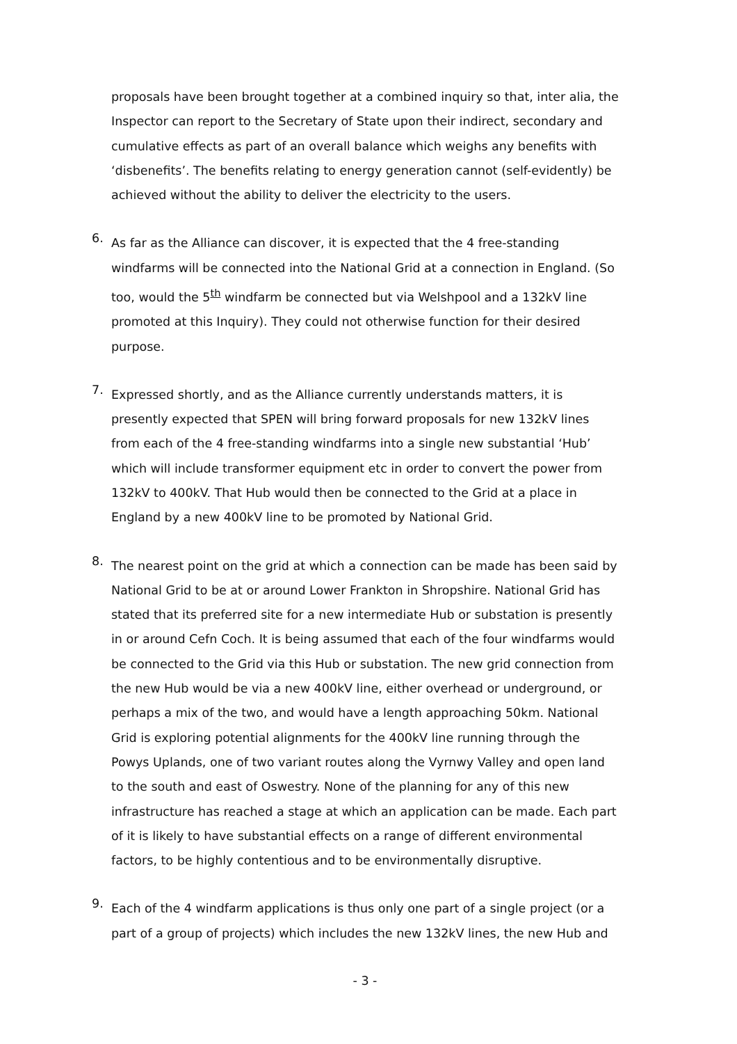proposals have been brought together at a combined inquiry so that, inter alia, the Inspector can report to the Secretary of State upon their indirect, secondary and cumulative effects as part of an overall balance which weighs any benefits with ‘disbenefits’. The benefits relating to energy generation cannot (self-evidently) be achieved without the ability to deliver the electricity to the users.
6.
As far as the Alliance can discover, it is expected that the 4 free-standing windfarms will be connected into the National Grid at a connection in England. (So too, would the 5<sup>th</sup> windfarm be connected but via Welshpool and a 132kV line promoted at this Inquiry). They could not otherwise function for their desired purpose.
7.
Expressed shortly, and as the Alliance currently understands matters, it is presently expected that SPEN will bring forward proposals for new 132kV lines from each of the 4 free-standing windfarms into a single new substantial ‘Hub’ which will include transformer equipment etc in order to convert the power from 132kV to 400kV. That Hub would then be connected to the Grid at a place in England by a new 400kV line to be promoted by National Grid.
8.
The nearest point on the grid at which a connection can be made has been said by National Grid to be at or around Lower Frankton in Shropshire. National Grid has stated that its preferred site for a new intermediate Hub or substation is presently in or around Cefn Coch. It is being assumed that each of the four windfarms would be connected to the Grid via this Hub or substation. The new grid connection from the new Hub would be via a new 400kV line, either overhead or underground, or perhaps a mix of the two, and would have a length approaching 50km. National Grid is exploring potential alignments for the 400kV line running through the Powys Uplands, one of two variant routes along the Vyrnwy Valley and open land to the south and east of Oswestry. None of the planning for any of this new infrastructure has reached a stage at which an application can be made. Each part of it is likely to have substantial effects on a range of different environmental factors, to be highly contentious and to be environmentally disruptive.
9.
Each of the 4 windfarm applications is thus only one part of a single project (or a part of a group of projects) which includes the new 132kV lines, the new Hub and
- 3 -